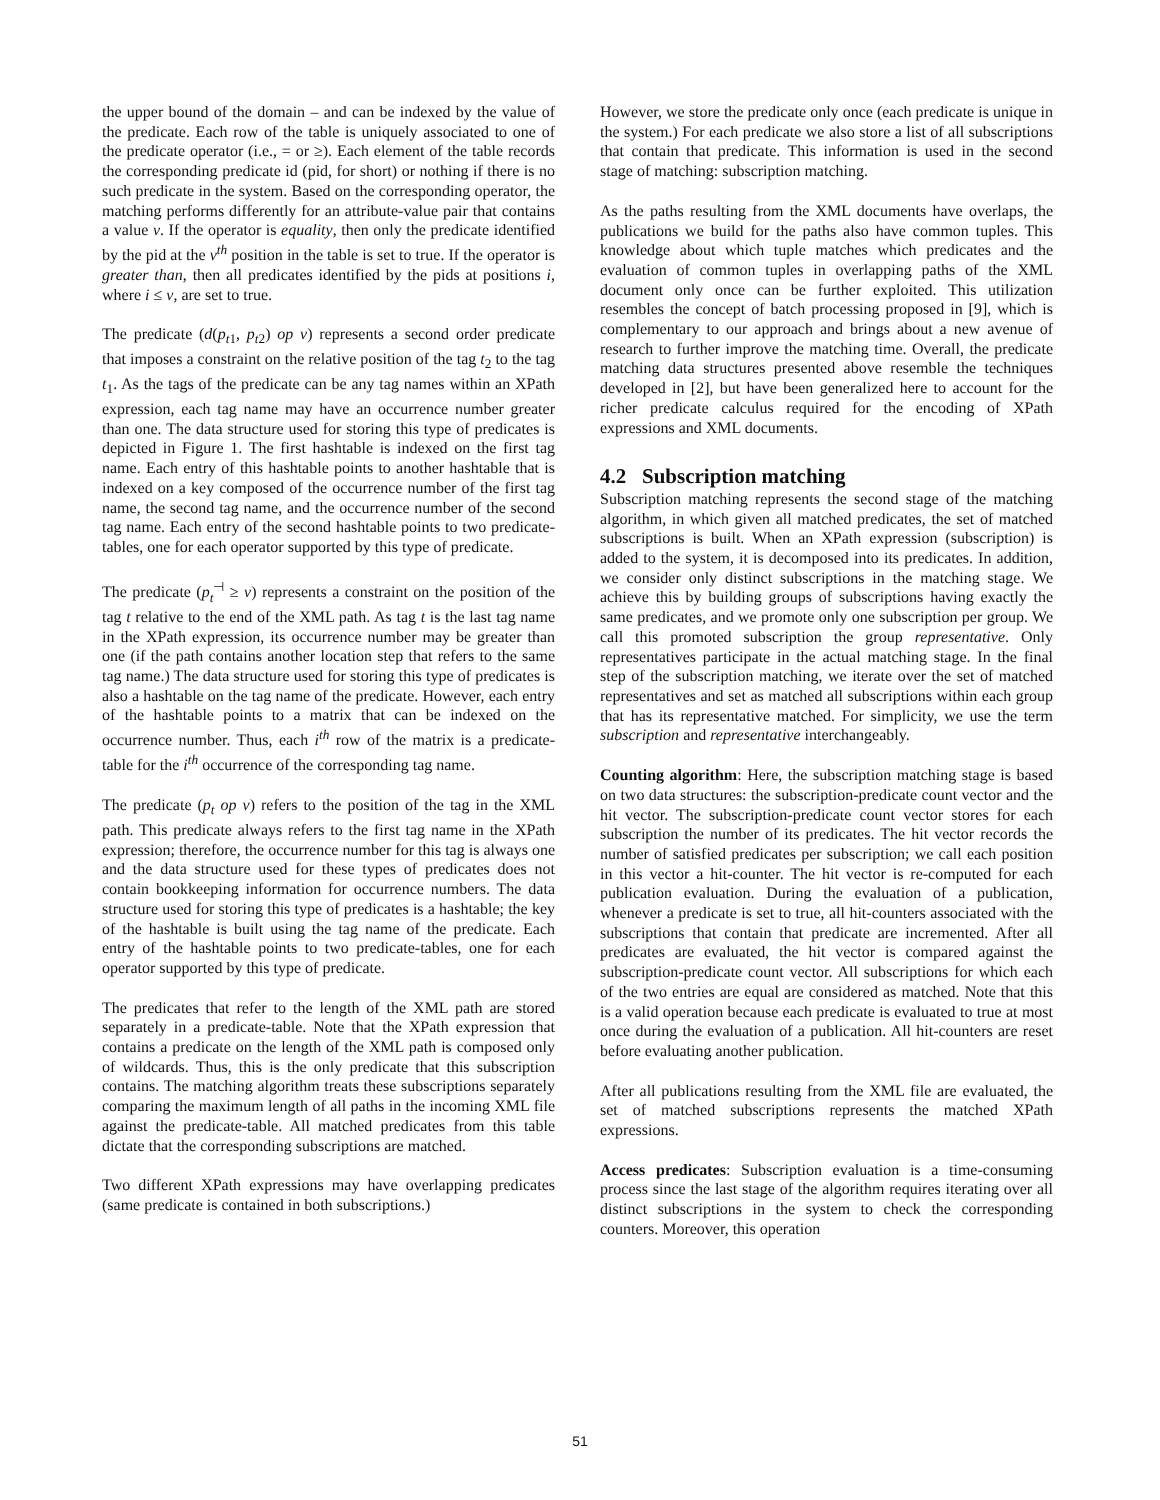the upper bound of the domain – and can be indexed by the value of the predicate. Each row of the table is uniquely associated to one of the predicate operator (i.e., = or ≥). Each element of the table records the corresponding predicate id (pid, for short) or nothing if there is no such predicate in the system. Based on the corresponding operator, the matching performs differently for an attribute-value pair that contains a value v. If the operator is equality, then only the predicate identified by the pid at the v<sup>th</sup> position in the table is set to true. If the operator is greater than, then all predicates identified by the pids at positions i, where i ≤ v, are set to true.
The predicate (d(p<sub>t1</sub>, p<sub>t2</sub>) op v) represents a second order predicate that imposes a constraint on the relative position of the tag t<sub>2</sub> to the tag t<sub>1</sub>. As the tags of the predicate can be any tag names within an XPath expression, each tag name may have an occurrence number greater than one. The data structure used for storing this type of predicates is depicted in Figure 1. The first hashtable is indexed on the first tag name. Each entry of this hashtable points to another hashtable that is indexed on a key composed of the occurrence number of the first tag name, the second tag name, and the occurrence number of the second tag name. Each entry of the second hashtable points to two predicate-tables, one for each operator supported by this type of predicate.
The predicate (p<sub>t</sub><sup>⊣</sup> ≥ v) represents a constraint on the position of the tag t relative to the end of the XML path. As tag t is the last tag name in the XPath expression, its occurrence number may be greater than one (if the path contains another location step that refers to the same tag name.) The data structure used for storing this type of predicates is also a hashtable on the tag name of the predicate. However, each entry of the hashtable points to a matrix that can be indexed on the occurrence number. Thus, each i<sup>th</sup> row of the matrix is a predicate-table for the i<sup>th</sup> occurrence of the corresponding tag name.
The predicate (p<sub>t</sub> op v) refers to the position of the tag in the XML path. This predicate always refers to the first tag name in the XPath expression; therefore, the occurrence number for this tag is always one and the data structure used for these types of predicates does not contain bookkeeping information for occurrence numbers. The data structure used for storing this type of predicates is a hashtable; the key of the hashtable is built using the tag name of the predicate. Each entry of the hashtable points to two predicate-tables, one for each operator supported by this type of predicate.
The predicates that refer to the length of the XML path are stored separately in a predicate-table. Note that the XPath expression that contains a predicate on the length of the XML path is composed only of wildcards. Thus, this is the only predicate that this subscription contains. The matching algorithm treats these subscriptions separately comparing the maximum length of all paths in the incoming XML file against the predicate-table. All matched predicates from this table dictate that the corresponding subscriptions are matched.
Two different XPath expressions may have overlapping predicates (same predicate is contained in both subscriptions.)
However, we store the predicate only once (each predicate is unique in the system.) For each predicate we also store a list of all subscriptions that contain that predicate. This information is used in the second stage of matching: subscription matching.
As the paths resulting from the XML documents have overlaps, the publications we build for the paths also have common tuples. This knowledge about which tuple matches which predicates and the evaluation of common tuples in overlapping paths of the XML document only once can be further exploited. This utilization resembles the concept of batch processing proposed in [9], which is complementary to our approach and brings about a new avenue of research to further improve the matching time. Overall, the predicate matching data structures presented above resemble the techniques developed in [2], but have been generalized here to account for the richer predicate calculus required for the encoding of XPath expressions and XML documents.
4.2 Subscription matching
Subscription matching represents the second stage of the matching algorithm, in which given all matched predicates, the set of matched subscriptions is built. When an XPath expression (subscription) is added to the system, it is decomposed into its predicates. In addition, we consider only distinct subscriptions in the matching stage. We achieve this by building groups of subscriptions having exactly the same predicates, and we promote only one subscription per group. We call this promoted subscription the group representative. Only representatives participate in the actual matching stage. In the final step of the subscription matching, we iterate over the set of matched representatives and set as matched all subscriptions within each group that has its representative matched. For simplicity, we use the term subscription and representative interchangeably.
Counting algorithm: Here, the subscription matching stage is based on two data structures: the subscription-predicate count vector and the hit vector. The subscription-predicate count vector stores for each subscription the number of its predicates. The hit vector records the number of satisfied predicates per subscription; we call each position in this vector a hit-counter. The hit vector is re-computed for each publication evaluation. During the evaluation of a publication, whenever a predicate is set to true, all hit-counters associated with the subscriptions that contain that predicate are incremented. After all predicates are evaluated, the hit vector is compared against the subscription-predicate count vector. All subscriptions for which each of the two entries are equal are considered as matched. Note that this is a valid operation because each predicate is evaluated to true at most once during the evaluation of a publication. All hit-counters are reset before evaluating another publication.
After all publications resulting from the XML file are evaluated, the set of matched subscriptions represents the matched XPath expressions.
Access predicates: Subscription evaluation is a time-consuming process since the last stage of the algorithm requires iterating over all distinct subscriptions in the system to check the corresponding counters. Moreover, this operation
51